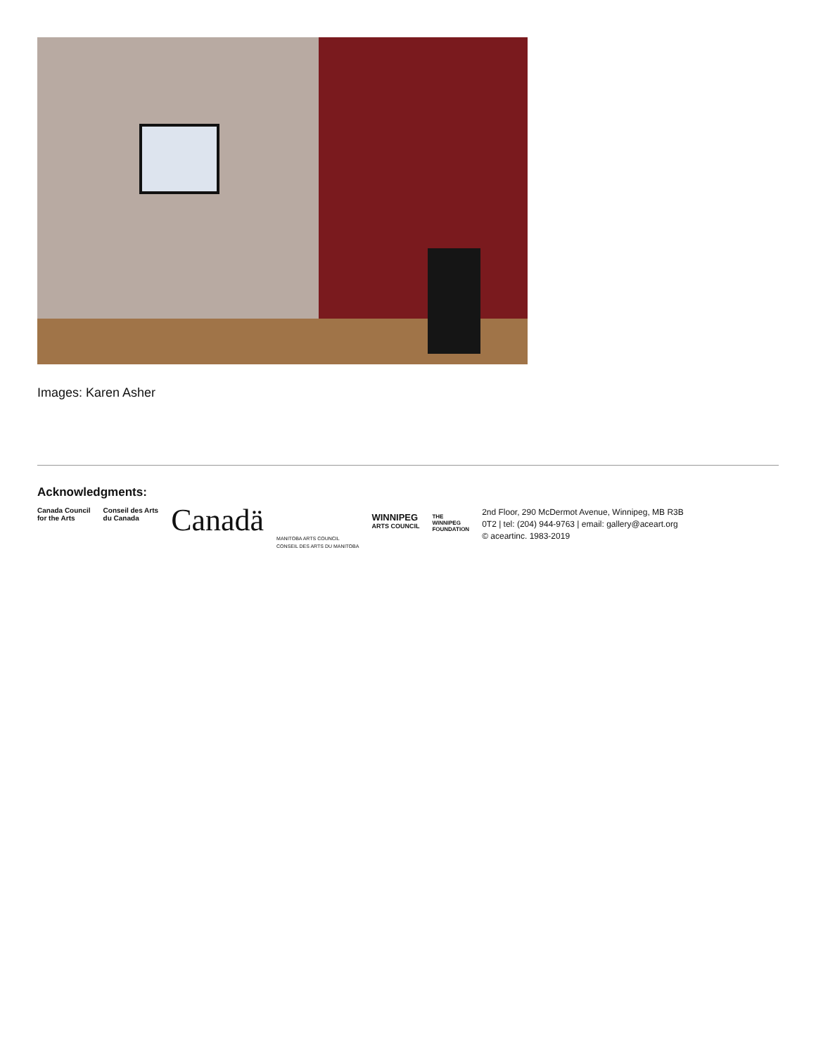Images: Karen Asher
Acknowledgments:
Canada Council
for the Arts
Conseil des Arts
du Canada
Canadä
MANITOBA ARTS COUNCIL
CONSEIL DES ARTS DU MANITOBA
WINNIPEG
ARTS COUNCIL
THE
WINNIPEG
FOUNDATION
2nd Floor, 290 McDermot Avenue, Winnipeg, MB R3B
0T2 | tel: (204) 944-9763 | email: gallery@aceart.org
© aceartinc. 1983-2019